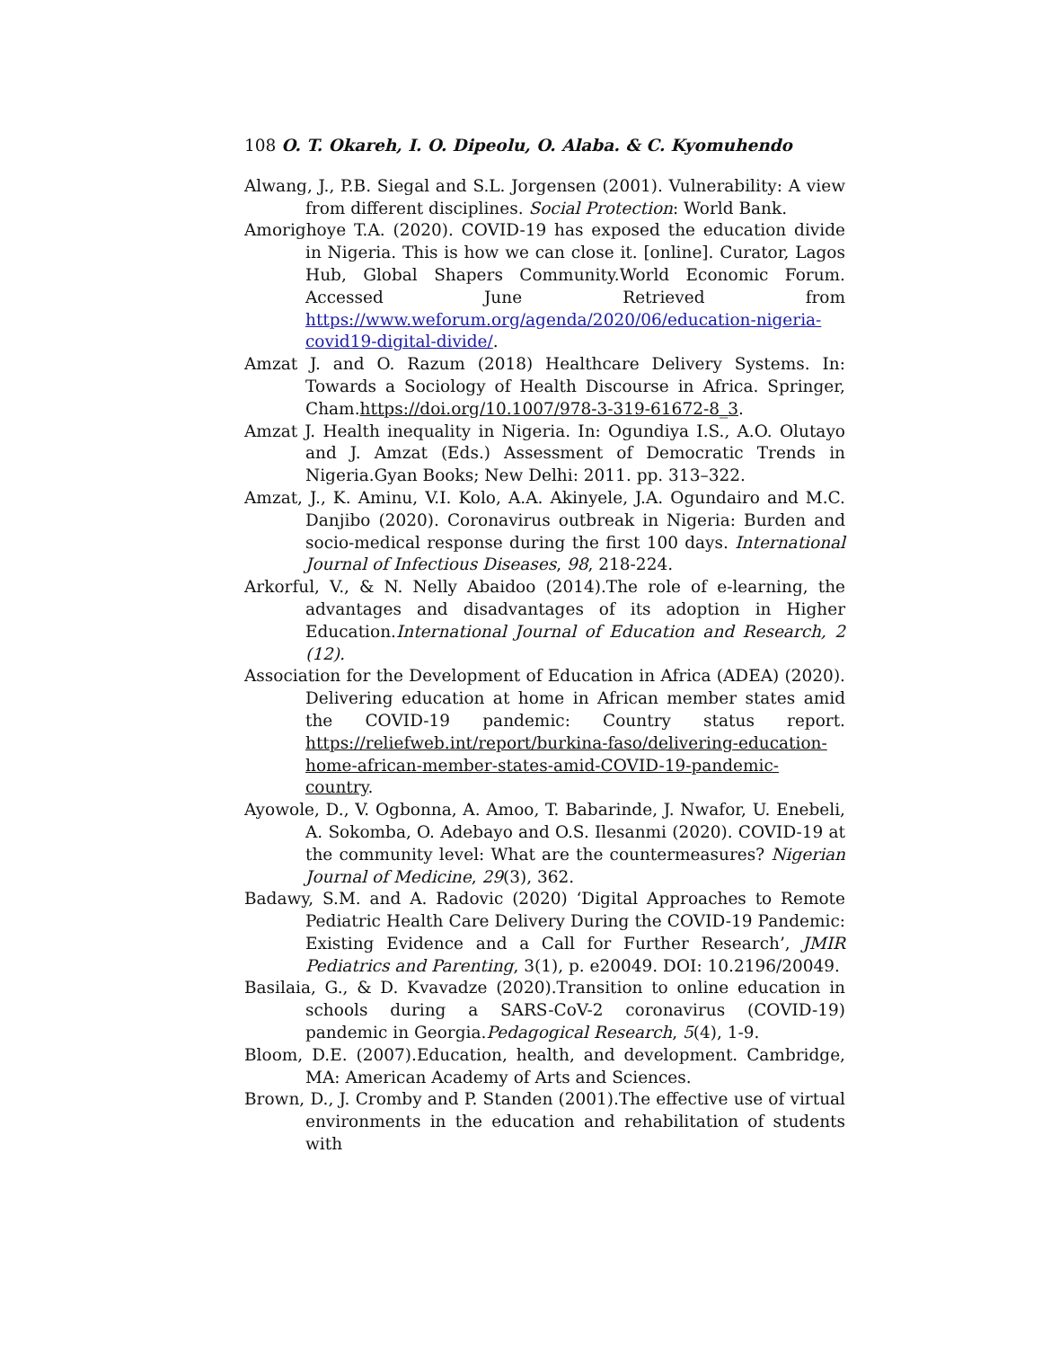108 O. T. Okareh, I. O. Dipeolu, O. Alaba. & C. Kyomuhendo
Alwang, J., P.B. Siegal and S.L. Jorgensen (2001). Vulnerability: A view from different disciplines. Social Protection: World Bank.
Amorighoye T.A. (2020). COVID-19 has exposed the education divide in Nigeria. This is how we can close it. [online]. Curator, Lagos Hub, Global Shapers Community.World Economic Forum. Accessed June Retrieved from https://www.weforum.org/agenda/2020/06/education-nigeria-covid19-digital-divide/.
Amzat J. and O. Razum (2018) Healthcare Delivery Systems. In: Towards a Sociology of Health Discourse in Africa. Springer, Cham.https://doi.org/10.1007/978-3-319-61672-8_3.
Amzat J. Health inequality in Nigeria. In: Ogundiya I.S., A.O. Olutayo and J. Amzat (Eds.) Assessment of Democratic Trends in Nigeria.Gyan Books; New Delhi: 2011. pp. 313–322.
Amzat, J., K. Aminu, V.I. Kolo, A.A. Akinyele, J.A. Ogundairo and M.C. Danjibo (2020). Coronavirus outbreak in Nigeria: Burden and socio-medical response during the first 100 days. International Journal of Infectious Diseases, 98, 218-224.
Arkorful, V., & N. Nelly Abaidoo (2014).The role of e-learning, the advantages and disadvantages of its adoption in Higher Education.International Journal of Education and Research, 2 (12).
Association for the Development of Education in Africa (ADEA) (2020). Delivering education at home in African member states amid the COVID-19 pandemic: Country status report. https://reliefweb.int/report/burkina-faso/delivering-education-home-african-member-states-amid-COVID-19-pandemic-country.
Ayowole, D., V. Ogbonna, A. Amoo, T. Babarinde, J. Nwafor, U. Enebeli, A. Sokomba, O. Adebayo and O.S. Ilesanmi (2020). COVID-19 at the community level: What are the countermeasures? Nigerian Journal of Medicine, 29(3), 362.
Badawy, S.M. and A. Radovic (2020) ‘Digital Approaches to Remote Pediatric Health Care Delivery During the COVID-19 Pandemic: Existing Evidence and a Call for Further Research’, JMIR Pediatrics and Parenting, 3(1), p. e20049. DOI: 10.2196/20049.
Basilaia, G., & D. Kvavadze (2020).Transition to online education in schools during a SARS-CoV-2 coronavirus (COVID-19) pandemic in Georgia.Pedagogical Research, 5(4), 1-9.
Bloom, D.E. (2007).Education, health, and development. Cambridge, MA: American Academy of Arts and Sciences.
Brown, D., J. Cromby and P. Standen (2001).The effective use of virtual environments in the education and rehabilitation of students with